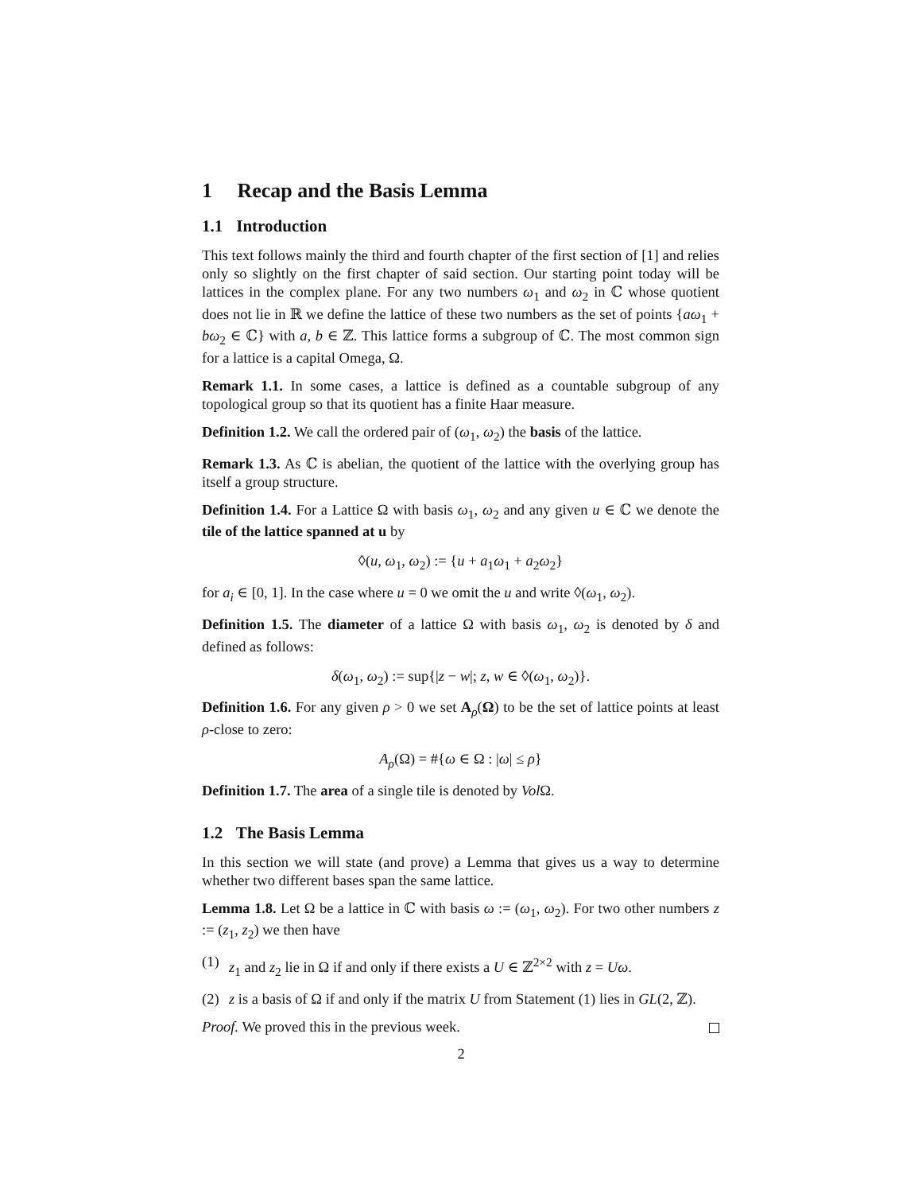1 Recap and the Basis Lemma
1.1 Introduction
This text follows mainly the third and fourth chapter of the first section of [1] and relies only so slightly on the first chapter of said section. Our starting point today will be lattices in the complex plane. For any two numbers ω<sub>1</sub> and ω<sub>2</sub> in ℂ whose quotient does not lie in ℝ we define the lattice of these two numbers as the set of points {aω<sub>1</sub> + bω<sub>2</sub> ∈ ℂ} with a, b ∈ ℤ. This lattice forms a subgroup of ℂ. The most common sign for a lattice is a capital Omega, Ω.
Remark 1.1. In some cases, a lattice is defined as a countable subgroup of any topological group so that its quotient has a finite Haar measure.
Definition 1.2. We call the ordered pair of (ω<sub>1</sub>, ω<sub>2</sub>) the basis of the lattice.
Remark 1.3. As ℂ is abelian, the quotient of the lattice with the overlying group has itself a group structure.
Definition 1.4. For a Lattice Ω with basis ω<sub>1</sub>, ω<sub>2</sub> and any given u ∈ ℂ we denote the tile of the lattice spanned at u by
◊(u, ω<sub>1</sub>, ω<sub>2</sub>) := {u + a<sub>1</sub>ω<sub>1</sub> + a<sub>2</sub>ω<sub>2</sub>}
for a<sub>i</sub> ∈ [0, 1]. In the case where u = 0 we omit the u and write ◊(ω<sub>1</sub>, ω<sub>2</sub>).
Definition 1.5. The diameter of a lattice Ω with basis ω<sub>1</sub>, ω<sub>2</sub> is denoted by δ and defined as follows:
δ(ω<sub>1</sub>, ω<sub>2</sub>) := sup{|z − w|; z, w ∈ ◊(ω<sub>1</sub>, ω<sub>2</sub>)}.
Definition 1.6. For any given ρ > 0 we set A<sub>ρ</sub>(Ω) to be the set of lattice points at least ρ-close to zero:
A<sub>ρ</sub>(Ω) = #{ω ∈ Ω : |ω| ≤ ρ}
Definition 1.7. The area of a single tile is denoted by Vol Ω.
1.2 The Basis Lemma
In this section we will state (and prove) a Lemma that gives us a way to determine whether two different bases span the same lattice.
Lemma 1.8. Let Ω be a lattice in ℂ with basis ω := (ω<sub>1</sub>, ω<sub>2</sub>). For two other numbers z := (z<sub>1</sub>, z<sub>2</sub>) we then have
(1) z<sub>1</sub> and z<sub>2</sub> lie in Ω if and only if there exists a U ∈ ℤ<sup>2×2</sup> with z = Uω.
(2) z is a basis of Ω if and only if the matrix U from Statement (1) lies in GL(2, ℤ).
Proof. We proved this in the previous week.
2